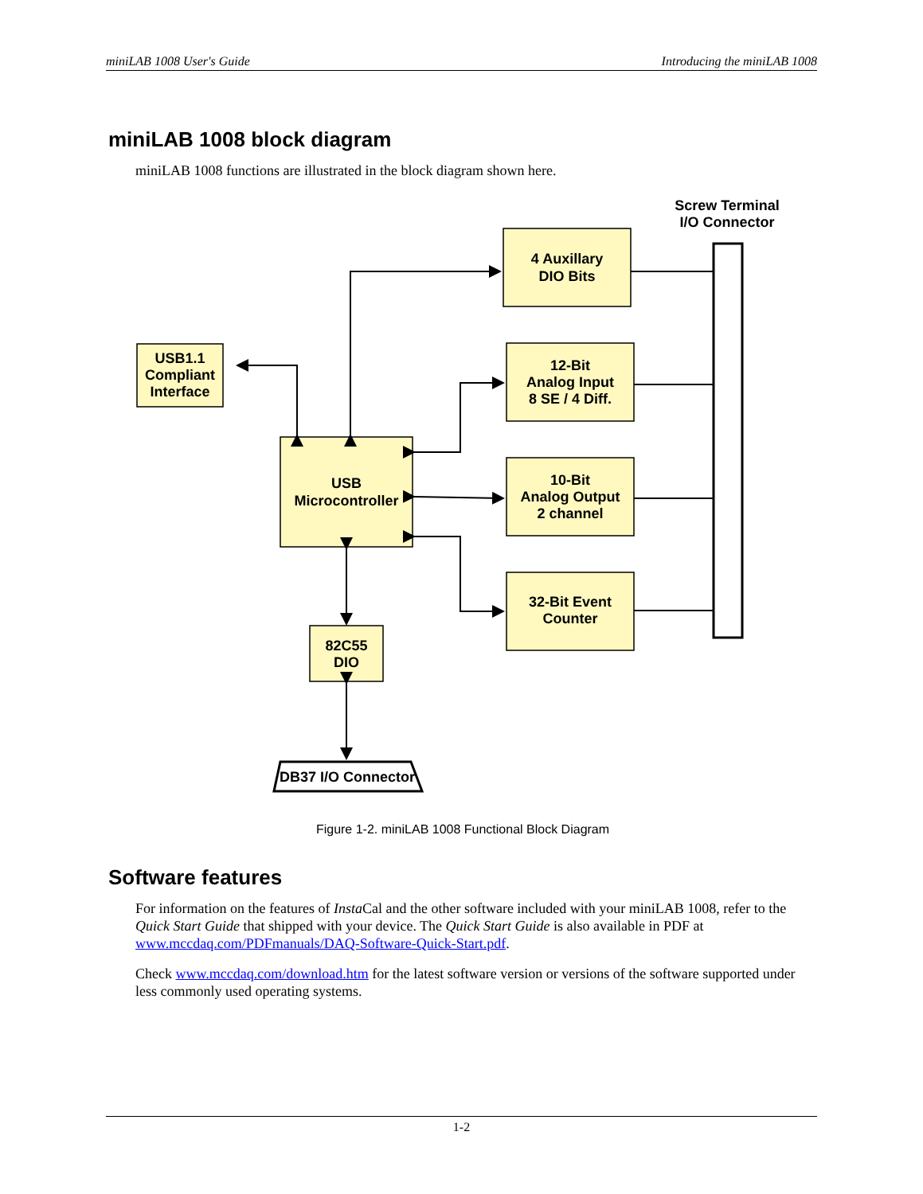miniLAB 1008 User's Guide Introducing the miniLAB 1008
miniLAB 1008 block diagram
miniLAB 1008 functions are illustrated in the block diagram shown here.
Screw Terminal
I/O Connector
4 Auxillary
DIO Bits
12-Bit
Analog Input
8 SE / 4 Diff.
10-Bit
Analog Output
2 channel
32-Bit Event
Counter
USB1.1
Compliant
Interface
USB
Microcontroller
82C55
DIO
DB37 I/O Connector
Figure 1-2. miniLAB 1008 Functional Block Diagram
Software features
For information on the features of Insta Cal and the other software included with your miniLAB 1008, refer to the Quick Start Guide that shipped with your device. The Quick Start Guide is also available in PDF at www.mccdaq.com/PDFmanuals/DAQ-Software-Quick-Start.pdf.
Check www.mccdaq.com/download.htm for the latest software version or versions of the software supported under less commonly used operating systems.
1-2